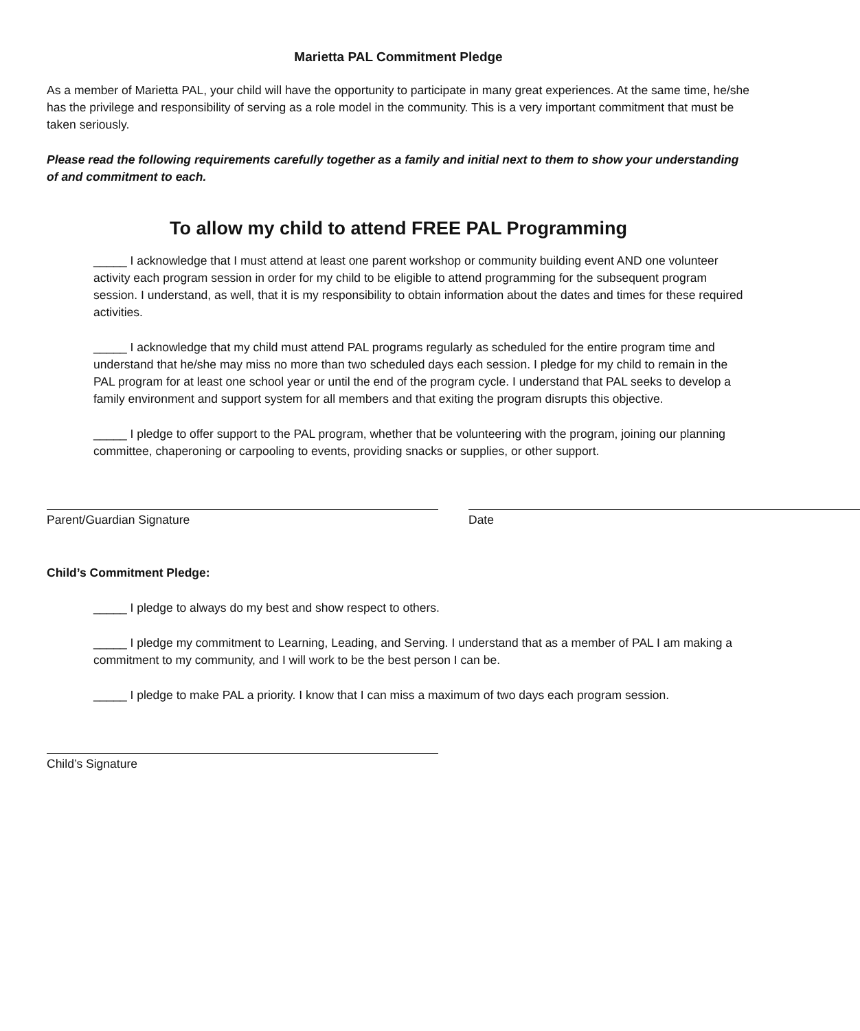Marietta PAL Commitment Pledge
As a member of Marietta PAL, your child will have the opportunity to participate in many great experiences. At the same time, he/she has the privilege and responsibility of serving as a role model in the community. This is a very important commitment that must be taken seriously.
Please read the following requirements carefully together as a family and initial next to them to show your understanding of and commitment to each.
To allow my child to attend FREE PAL Programming
_____ I acknowledge that I must attend at least one parent workshop or community building event AND one volunteer activity each program session in order for my child to be eligible to attend programming for the subsequent program session. I understand, as well, that it is my responsibility to obtain information about the dates and times for these required activities.
_____ I acknowledge that my child must attend PAL programs regularly as scheduled for the entire program time and understand that he/she may miss no more than two scheduled days each session. I pledge for my child to remain in the PAL program for at least one school year or until the end of the program cycle. I understand that PAL seeks to develop a family environment and support system for all members and that exiting the program disrupts this objective.
_____ I pledge to offer support to the PAL program, whether that be volunteering with the program, joining our planning committee, chaperoning or carpooling to events, providing snacks or supplies, or other support.
Parent/Guardian Signature Date
Child’s Commitment Pledge:
_____ I pledge to always do my best and show respect to others.
_____ I pledge my commitment to Learning, Leading, and Serving. I understand that as a member of PAL I am making a commitment to my community, and I will work to be the best person I can be.
_____ I pledge to make PAL a priority. I know that I can miss a maximum of two days each program session.
Child’s Signature